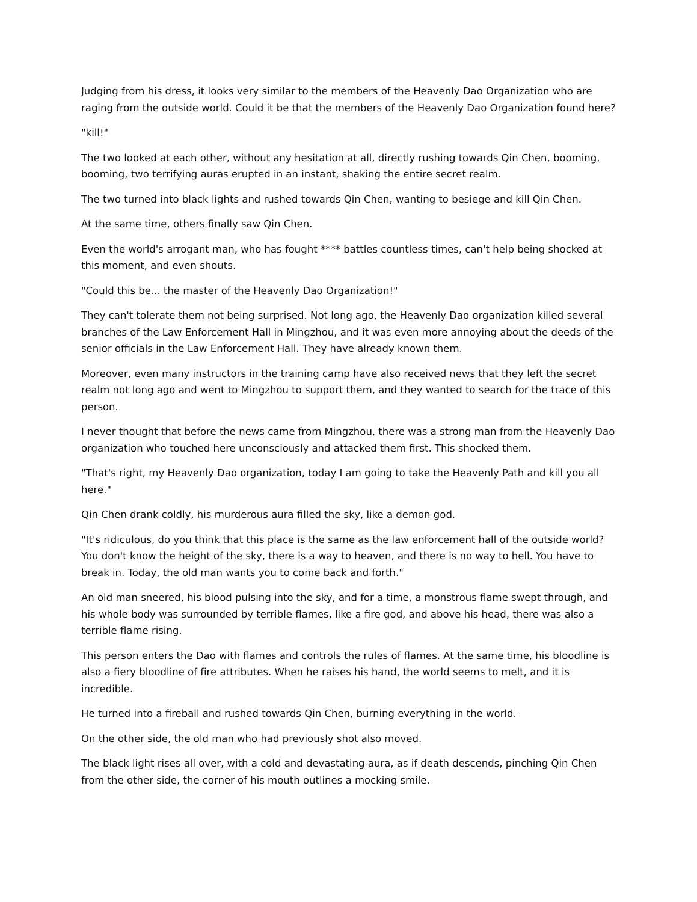Judging from his dress, it looks very similar to the members of the Heavenly Dao Organization who are raging from the outside world. Could it be that the members of the Heavenly Dao Organization found here?
"kill!"
The two looked at each other, without any hesitation at all, directly rushing towards Qin Chen, booming, booming, two terrifying auras erupted in an instant, shaking the entire secret realm.
The two turned into black lights and rushed towards Qin Chen, wanting to besiege and kill Qin Chen.
At the same time, others finally saw Qin Chen.
Even the world's arrogant man, who has fought **** battles countless times, can't help being shocked at this moment, and even shouts.
"Could this be... the master of the Heavenly Dao Organization!"
They can't tolerate them not being surprised. Not long ago, the Heavenly Dao organization killed several branches of the Law Enforcement Hall in Mingzhou, and it was even more annoying about the deeds of the senior officials in the Law Enforcement Hall. They have already known them.
Moreover, even many instructors in the training camp have also received news that they left the secret realm not long ago and went to Mingzhou to support them, and they wanted to search for the trace of this person.
I never thought that before the news came from Mingzhou, there was a strong man from the Heavenly Dao organization who touched here unconsciously and attacked them first. This shocked them.
"That's right, my Heavenly Dao organization, today I am going to take the Heavenly Path and kill you all here."
Qin Chen drank coldly, his murderous aura filled the sky, like a demon god.
"It's ridiculous, do you think that this place is the same as the law enforcement hall of the outside world? You don't know the height of the sky, there is a way to heaven, and there is no way to hell. You have to break in. Today, the old man wants you to come back and forth."
An old man sneered, his blood pulsing into the sky, and for a time, a monstrous flame swept through, and his whole body was surrounded by terrible flames, like a fire god, and above his head, there was also a terrible flame rising.
This person enters the Dao with flames and controls the rules of flames. At the same time, his bloodline is also a fiery bloodline of fire attributes. When he raises his hand, the world seems to melt, and it is incredible.
He turned into a fireball and rushed towards Qin Chen, burning everything in the world.
On the other side, the old man who had previously shot also moved.
The black light rises all over, with a cold and devastating aura, as if death descends, pinching Qin Chen from the other side, the corner of his mouth outlines a mocking smile.